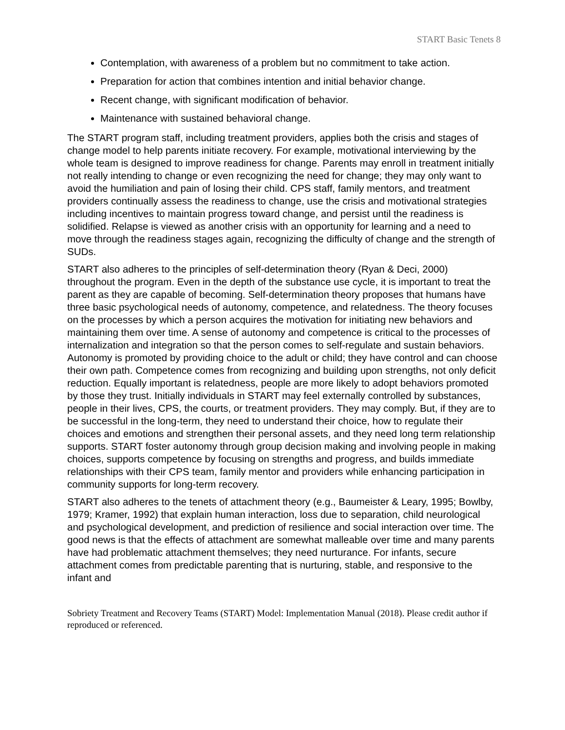START Basic Tenets 8
Contemplation, with awareness of a problem but no commitment to take action.
Preparation for action that combines intention and initial behavior change.
Recent change, with significant modification of behavior.
Maintenance with sustained behavioral change.
The START program staff, including treatment providers, applies both the crisis and stages of change model to help parents initiate recovery. For example, motivational interviewing by the whole team is designed to improve readiness for change. Parents may enroll in treatment initially not really intending to change or even recognizing the need for change; they may only want to avoid the humiliation and pain of losing their child. CPS staff, family mentors, and treatment providers continually assess the readiness to change, use the crisis and motivational strategies including incentives to maintain progress toward change, and persist until the readiness is solidified. Relapse is viewed as another crisis with an opportunity for learning and a need to move through the readiness stages again, recognizing the difficulty of change and the strength of SUDs.
START also adheres to the principles of self-determination theory (Ryan & Deci, 2000) throughout the program. Even in the depth of the substance use cycle, it is important to treat the parent as they are capable of becoming. Self-determination theory proposes that humans have three basic psychological needs of autonomy, competence, and relatedness. The theory focuses on the processes by which a person acquires the motivation for initiating new behaviors and maintaining them over time. A sense of autonomy and competence is critical to the processes of internalization and integration so that the person comes to self-regulate and sustain behaviors. Autonomy is promoted by providing choice to the adult or child; they have control and can choose their own path. Competence comes from recognizing and building upon strengths, not only deficit reduction. Equally important is relatedness, people are more likely to adopt behaviors promoted by those they trust. Initially individuals in START may feel externally controlled by substances, people in their lives, CPS, the courts, or treatment providers. They may comply. But, if they are to be successful in the long-term, they need to understand their choice, how to regulate their choices and emotions and strengthen their personal assets, and they need long term relationship supports. START foster autonomy through group decision making and involving people in making choices, supports competence by focusing on strengths and progress, and builds immediate relationships with their CPS team, family mentor and providers while enhancing participation in community supports for long-term recovery.
START also adheres to the tenets of attachment theory (e.g., Baumeister & Leary, 1995; Bowlby, 1979; Kramer, 1992) that explain human interaction, loss due to separation, child neurological and psychological development, and prediction of resilience and social interaction over time. The good news is that the effects of attachment are somewhat malleable over time and many parents have had problematic attachment themselves; they need nurturance. For infants, secure attachment comes from predictable parenting that is nurturing, stable, and responsive to the infant and
Sobriety Treatment and Recovery Teams (START) Model: Implementation Manual (2018). Please credit author if reproduced or referenced.